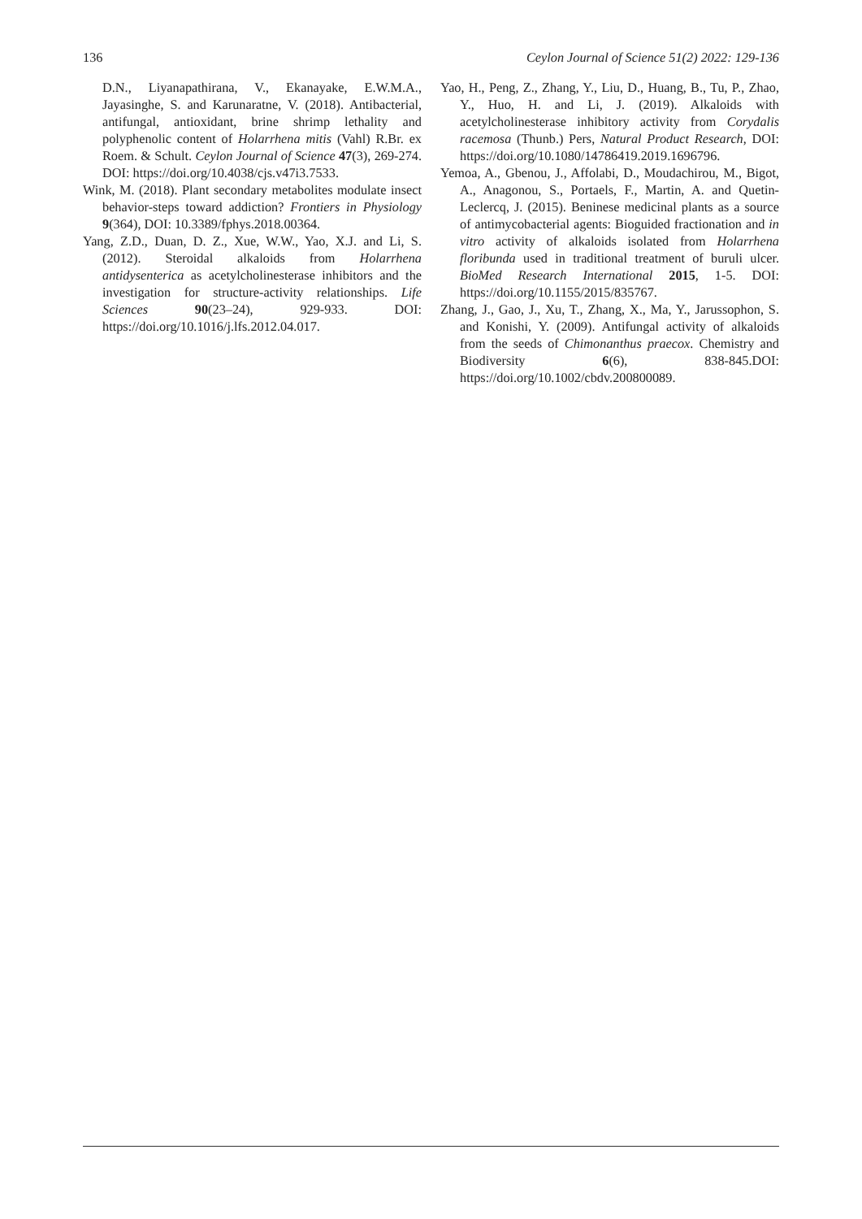136 Ceylon Journal of Science 51(2) 2022: 129-136
D.N., Liyanapathirana, V., Ekanayake, E.W.M.A., Jayasinghe, S. and Karunaratne, V. (2018). Antibacterial, antifungal, antioxidant, brine shrimp lethality and polyphenolic content of Holarrhena mitis (Vahl) R.Br. ex Roem. & Schult. Ceylon Journal of Science 47(3), 269-274. DOI: https://doi.org/10.4038/cjs.v47i3.7533.
Wink, M. (2018). Plant secondary metabolites modulate insect behavior-steps toward addiction? Frontiers in Physiology 9(364), DOI: 10.3389/fphys.2018.00364.
Yang, Z.D., Duan, D. Z., Xue, W.W., Yao, X.J. and Li, S. (2012). Steroidal alkaloids from Holarrhena antidysenterica as acetylcholinesterase inhibitors and the investigation for structure-activity relationships. Life Sciences 90(23–24), 929-933. DOI: https://doi.org/10.1016/j.lfs.2012.04.017.
Yao, H., Peng, Z., Zhang, Y., Liu, D., Huang, B., Tu, P., Zhao, Y., Huo, H. and Li, J. (2019). Alkaloids with acetylcholinesterase inhibitory activity from Corydalis racemosa (Thunb.) Pers, Natural Product Research, DOI: https://doi.org/10.1080/14786419.2019.1696796.
Yemoa, A., Gbenou, J., Affolabi, D., Moudachirou, M., Bigot, A., Anagonou, S., Portaels, F., Martin, A. and Quetin-Leclercq, J. (2015). Beninese medicinal plants as a source of antimycobacterial agents: Bioguided fractionation and in vitro activity of alkaloids isolated from Holarrhena floribunda used in traditional treatment of buruli ulcer. BioMed Research International 2015, 1-5. DOI: https://doi.org/10.1155/2015/835767.
Zhang, J., Gao, J., Xu, T., Zhang, X., Ma, Y., Jarussophon, S. and Konishi, Y. (2009). Antifungal activity of alkaloids from the seeds of Chimonanthus praecox. Chemistry and Biodiversity 6(6), 838-845.DOI: https://doi.org/10.1002/cbdv.200800089.